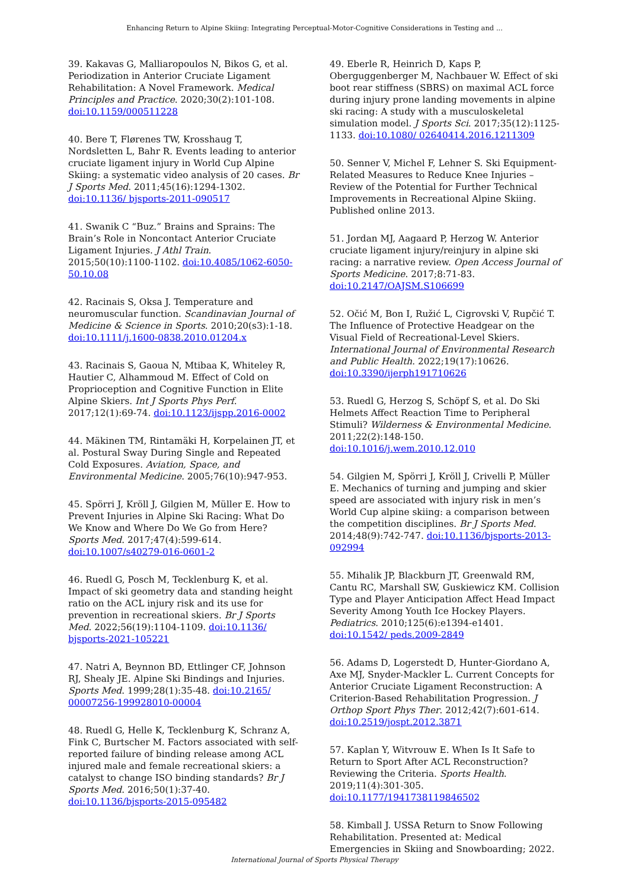Enhancing Return to Alpine Skiing: Integrating Perceptual-Motor-Cognitive Considerations in Testing and ...
39. Kakavas G, Malliaropoulos N, Bikos G, et al. Periodization in Anterior Cruciate Ligament Rehabilitation: A Novel Framework. Medical Principles and Practice. 2020;30(2):101-108. doi:10.1159/000511228
40. Bere T, Flørenes TW, Krosshaug T, Nordsletten L, Bahr R. Events leading to anterior cruciate ligament injury in World Cup Alpine Skiing: a systematic video analysis of 20 cases. Br J Sports Med. 2011;45(16):1294-1302. doi:10.1136/ bjsports-2011-090517
41. Swanik C “Buz.” Brains and Sprains: The Brain’s Role in Noncontact Anterior Cruciate Ligament Injuries. J Athl Train. 2015;50(10):1100-1102. doi:10.4085/1062-6050-50.10.08
42. Racinais S, Oksa J. Temperature and neuromuscular function. Scandinavian Journal of Medicine & Science in Sports. 2010;20(s3):1-18. doi:10.1111/j.1600-0838.2010.01204.x
43. Racinais S, Gaoua N, Mtibaa K, Whiteley R, Hautier C, Alhammoud M. Effect of Cold on Proprioception and Cognitive Function in Elite Alpine Skiers. Int J Sports Phys Perf. 2017;12(1):69-74. doi:10.1123/ijspp.2016-0002
44. Mäkinen TM, Rintamäki H, Korpelainen JT, et al. Postural Sway During Single and Repeated Cold Exposures. Aviation, Space, and Environmental Medicine. 2005;76(10):947-953.
45. Spörri J, Kröll J, Gilgien M, Müller E. How to Prevent Injuries in Alpine Ski Racing: What Do We Know and Where Do We Go from Here? Sports Med. 2017;47(4):599-614. doi:10.1007/s40279-016-0601-2
46. Ruedl G, Posch M, Tecklenburg K, et al. Impact of ski geometry data and standing height ratio on the ACL injury risk and its use for prevention in recreational skiers. Br J Sports Med. 2022;56(19):1104-1109. doi:10.1136/ bjsports-2021-105221
47. Natri A, Beynnon BD, Ettlinger CF, Johnson RJ, Shealy JE. Alpine Ski Bindings and Injuries. Sports Med. 1999;28(1):35-48. doi:10.2165/ 00007256-199928010-00004
48. Ruedl G, Helle K, Tecklenburg K, Schranz A, Fink C, Burtscher M. Factors associated with self-reported failure of binding release among ACL injured male and female recreational skiers: a catalyst to change ISO binding standards? Br J Sports Med. 2016;50(1):37-40. doi:10.1136/bjsports-2015-095482
49. Eberle R, Heinrich D, Kaps P, Oberguggenberger M, Nachbauer W. Effect of ski boot rear stiffness (SBRS) on maximal ACL force during injury prone landing movements in alpine ski racing: A study with a musculoskeletal simulation model. J Sports Sci. 2017;35(12):1125-1133. doi:10.1080/ 02640414.2016.1211309
50. Senner V, Michel F, Lehner S. Ski Equipment-Related Measures to Reduce Knee Injuries – Review of the Potential for Further Technical Improvements in Recreational Alpine Skiing. Published online 2013.
51. Jordan MJ, Aagaard P, Herzog W. Anterior cruciate ligament injury/reinjury in alpine ski racing: a narrative review. Open Access Journal of Sports Medicine. 2017;8:71-83. doi:10.2147/OAJSM.S106699
52. Očić M, Bon I, Ružić L, Cigrovski V, Rupčić T. The Influence of Protective Headgear on the Visual Field of Recreational-Level Skiers. International Journal of Environmental Research and Public Health. 2022;19(17):10626. doi:10.3390/ijerph191710626
53. Ruedl G, Herzog S, Schöpf S, et al. Do Ski Helmets Affect Reaction Time to Peripheral Stimuli? Wilderness & Environmental Medicine. 2011;22(2):148-150. doi:10.1016/j.wem.2010.12.010
54. Gilgien M, Spörri J, Kröll J, Crivelli P, Müller E. Mechanics of turning and jumping and skier speed are associated with injury risk in men’s World Cup alpine skiing: a comparison between the competition disciplines. Br J Sports Med. 2014;48(9):742-747. doi:10.1136/bjsports-2013-092994
55. Mihalik JP, Blackburn JT, Greenwald RM, Cantu RC, Marshall SW, Guskiewicz KM. Collision Type and Player Anticipation Affect Head Impact Severity Among Youth Ice Hockey Players. Pediatrics. 2010;125(6):e1394-e1401. doi:10.1542/ peds.2009-2849
56. Adams D, Logerstedt D, Hunter-Giordano A, Axe MJ, Snyder-Mackler L. Current Concepts for Anterior Cruciate Ligament Reconstruction: A Criterion-Based Rehabilitation Progression. J Orthop Sport Phys Ther. 2012;42(7):601-614. doi:10.2519/jospt.2012.3871
57. Kaplan Y, Witvrouw E. When Is It Safe to Return to Sport After ACL Reconstruction? Reviewing the Criteria. Sports Health. 2019;11(4):301-305. doi:10.1177/1941738119846502
58. Kimball J. USSA Return to Snow Following Rehabilitation. Presented at: Medical Emergencies in Skiing and Snowboarding; 2022.
International Journal of Sports Physical Therapy